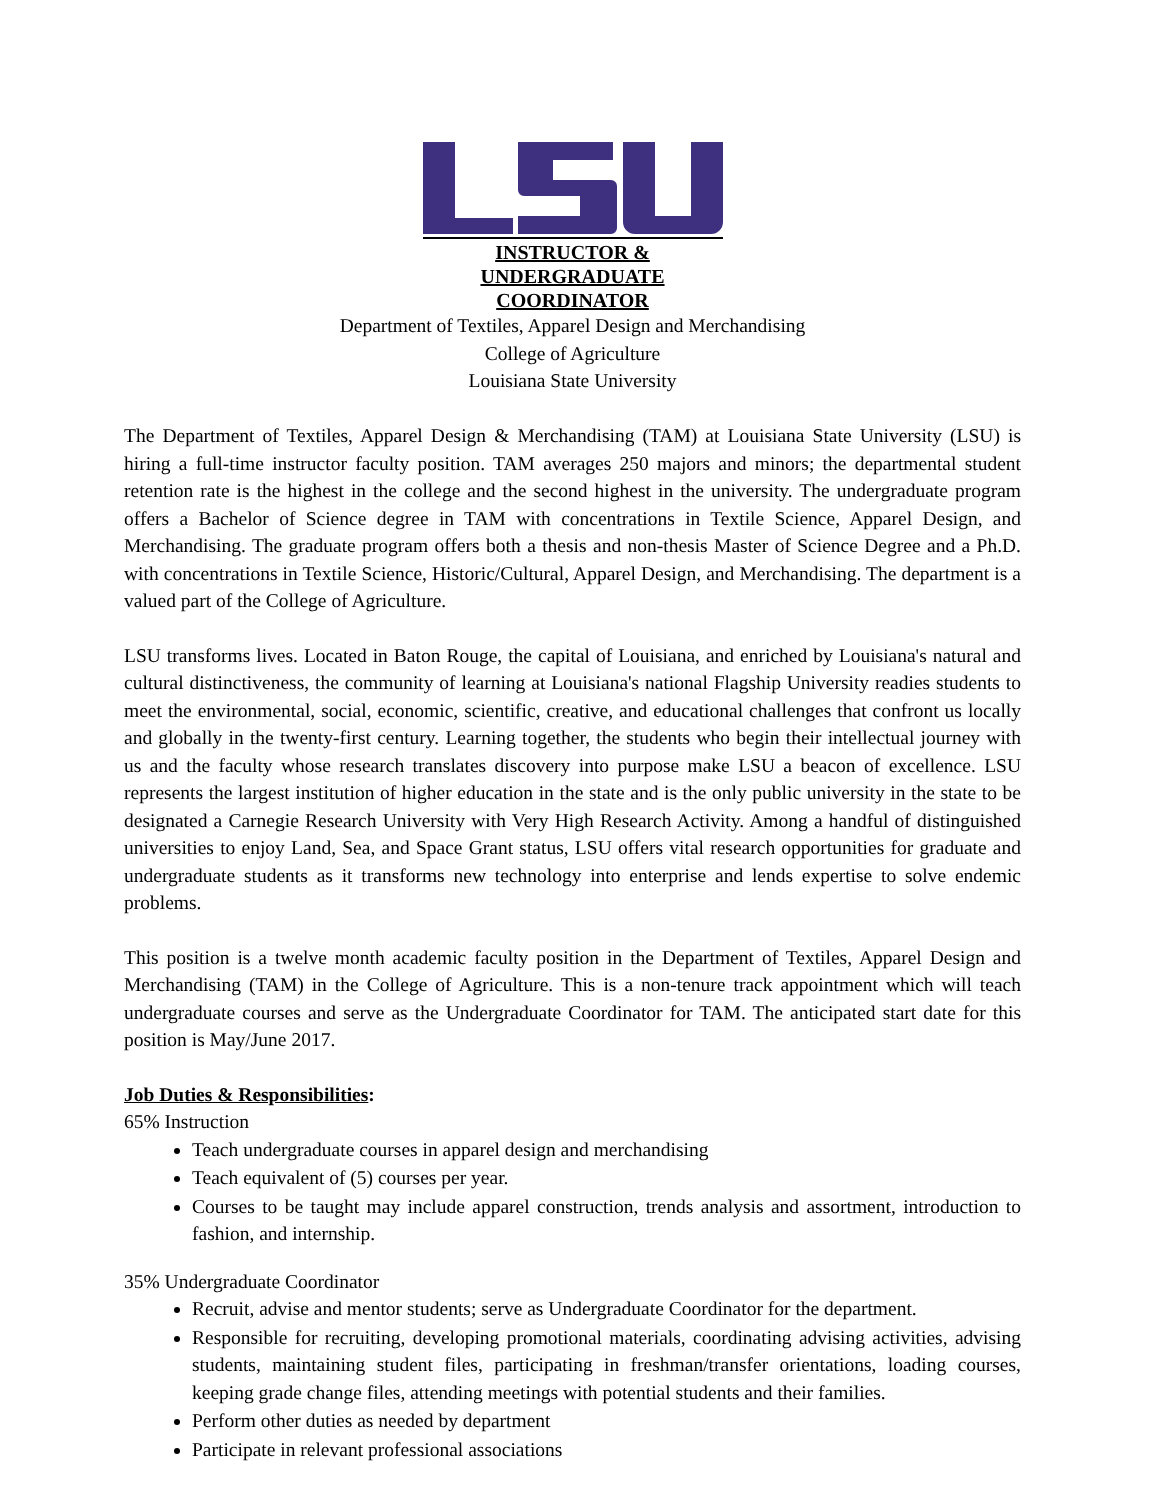INSTRUCTOR &
UNDERGRADUATE
COORDINATOR
Department of Textiles, Apparel Design and Merchandising
College of Agriculture
Louisiana State University
The Department of Textiles, Apparel Design & Merchandising (TAM) at Louisiana State University (LSU) is hiring a full-time instructor faculty position. TAM averages 250 majors and minors; the departmental student retention rate is the highest in the college and the second highest in the university. The undergraduate program offers a Bachelor of Science degree in TAM with concentrations in Textile Science, Apparel Design, and Merchandising. The graduate program offers both a thesis and non-thesis Master of Science Degree and a Ph.D. with concentrations in Textile Science, Historic/Cultural, Apparel Design, and Merchandising. The department is a valued part of the College of Agriculture.
LSU transforms lives. Located in Baton Rouge, the capital of Louisiana, and enriched by Louisiana's natural and cultural distinctiveness, the community of learning at Louisiana's national Flagship University readies students to meet the environmental, social, economic, scientific, creative, and educational challenges that confront us locally and globally in the twenty-first century. Learning together, the students who begin their intellectual journey with us and the faculty whose research translates discovery into purpose make LSU a beacon of excellence. LSU represents the largest institution of higher education in the state and is the only public university in the state to be designated a Carnegie Research University with Very High Research Activity. Among a handful of distinguished universities to enjoy Land, Sea, and Space Grant status, LSU offers vital research opportunities for graduate and undergraduate students as it transforms new technology into enterprise and lends expertise to solve endemic problems.
This position is a twelve month academic faculty position in the Department of Textiles, Apparel Design and Merchandising (TAM) in the College of Agriculture. This is a non-tenure track appointment which will teach undergraduate courses and serve as the Undergraduate Coordinator for TAM. The anticipated start date for this position is May/June 2017.
Job Duties & Responsibilities:
65% Instruction
Teach undergraduate courses in apparel design and merchandising
Teach equivalent of (5) courses per year.
Courses to be taught may include apparel construction, trends analysis and assortment, introduction to fashion, and internship.
35% Undergraduate Coordinator
Recruit, advise and mentor students; serve as Undergraduate Coordinator for the department.
Responsible for recruiting, developing promotional materials, coordinating advising activities, advising students, maintaining student files, participating in freshman/transfer orientations, loading courses, keeping grade change files, attending meetings with potential students and their families.
Perform other duties as needed by department
Participate in relevant professional associations